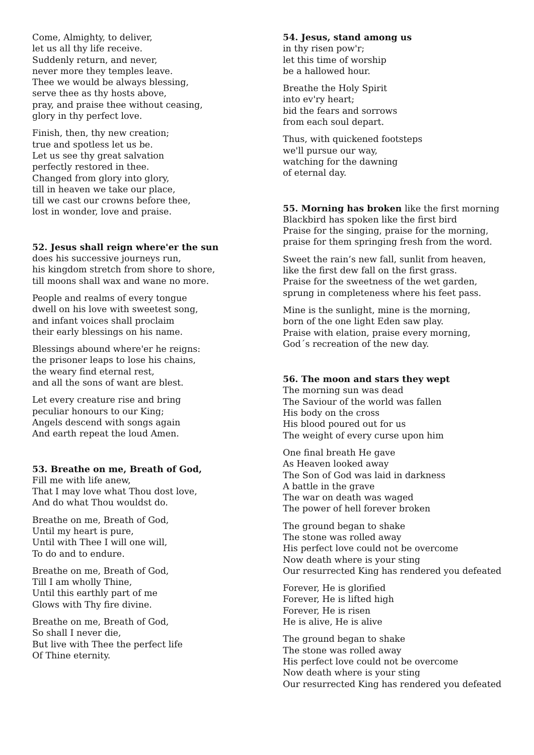Come, Almighty, to deliver,
let us all thy life receive.
Suddenly return, and never,
never more they temples leave.
Thee we would be always blessing,
serve thee as thy hosts above,
pray, and praise thee without ceasing,
glory in thy perfect love.
Finish, then, thy new creation;
true and spotless let us be.
Let us see thy great salvation
perfectly restored in thee.
Changed from glory into glory,
till in heaven we take our place,
till we cast our crowns before thee,
lost in wonder, love and praise.
52. Jesus shall reign where'er the sun
does his successive journeys run,
his kingdom stretch from shore to shore,
till moons shall wax and wane no more.
People and realms of every tongue
dwell on his love with sweetest song,
and infant voices shall proclaim
their early blessings on his name.
Blessings abound where'er he reigns:
the prisoner leaps to lose his chains,
the weary find eternal rest,
and all the sons of want are blest.
Let every creature rise and bring
peculiar honours to our King;
Angels descend with songs again
And earth repeat the loud Amen.
53. Breathe on me, Breath of God,
Fill me with life anew,
That I may love what Thou dost love,
And do what Thou wouldst do.
Breathe on me, Breath of God,
Until my heart is pure,
Until with Thee I will one will,
To do and to endure.
Breathe on me, Breath of God,
Till I am wholly Thine,
Until this earthly part of me
Glows with Thy fire divine.
Breathe on me, Breath of God,
So shall I never die,
But live with Thee the perfect life
Of Thine eternity.
54. Jesus, stand among us
in thy risen pow'r;
let this time of worship
be a hallowed hour.
Breathe the Holy Spirit
into ev'ry heart;
bid the fears and sorrows
from each soul depart.
Thus, with quickened footsteps
we'll pursue our way,
watching for the dawning
of eternal day.
55. Morning has broken like the first morning
Blackbird has spoken like the first bird
Praise for the singing, praise for the morning,
praise for them springing fresh from the word.
Sweet the rain’s new fall, sunlit from heaven,
like the first dew fall on the first grass.
Praise for the sweetness of the wet garden,
sprung in completeness where his feet pass.
Mine is the sunlight, mine is the morning,
born of the one light Eden saw play.
Praise with elation, praise every morning,
God´s recreation of the new day.
56. The moon and stars they wept
The morning sun was dead
The Saviour of the world was fallen
His body on the cross
His blood poured out for us
The weight of every curse upon him
One final breath He gave
As Heaven looked away
The Son of God was laid in darkness
A battle in the grave
The war on death was waged
The power of hell forever broken
The ground began to shake
The stone was rolled away
His perfect love could not be overcome
Now death where is your sting
Our resurrected King has rendered you defeated
Forever, He is glorified
Forever, He is lifted high
Forever, He is risen
He is alive, He is alive
The ground began to shake
The stone was rolled away
His perfect love could not be overcome
Now death where is your sting
Our resurrected King has rendered you defeated